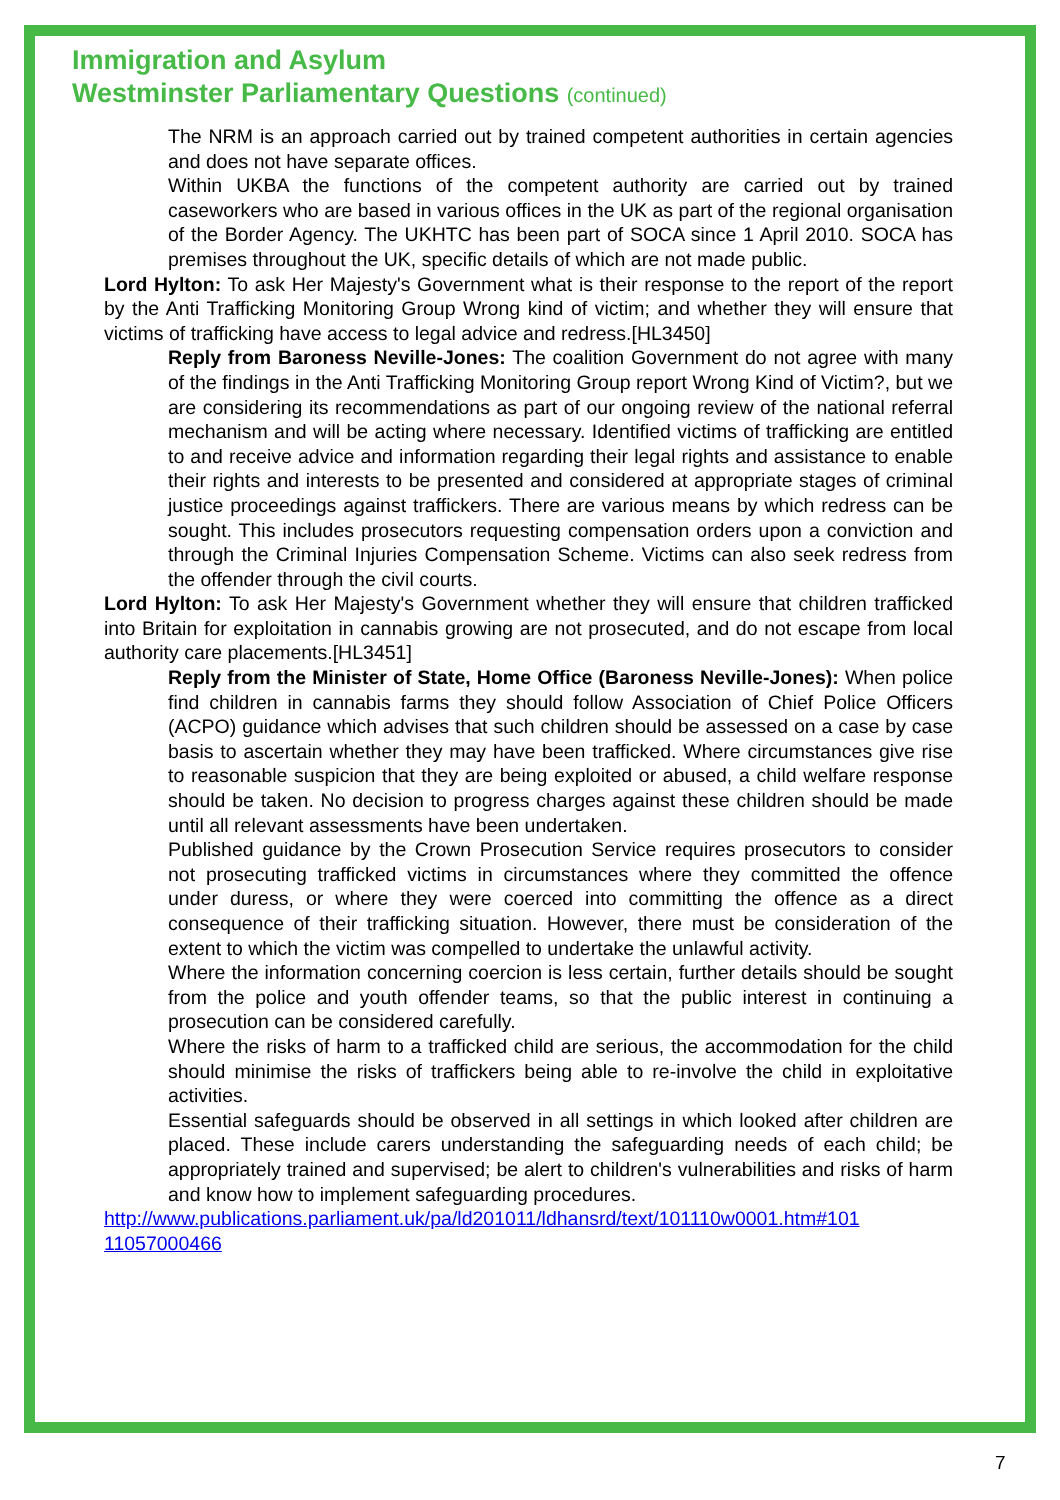Immigration and Asylum
Westminster Parliamentary Questions (continued)
The NRM is an approach carried out by trained competent authorities in certain agencies and does not have separate offices.
Within UKBA the functions of the competent authority are carried out by trained caseworkers who are based in various offices in the UK as part of the regional organisation of the Border Agency. The UKHTC has been part of SOCA since 1 April 2010. SOCA has premises throughout the UK, specific details of which are not made public.
Lord Hylton: To ask Her Majesty's Government what is their response to the report of the report by the Anti Trafficking Monitoring Group Wrong kind of victim; and whether they will ensure that victims of trafficking have access to legal advice and redress.[HL3450]
Reply from Baroness Neville-Jones: The coalition Government do not agree with many of the findings in the Anti Trafficking Monitoring Group report Wrong Kind of Victim?, but we are considering its recommendations as part of our ongoing review of the national referral mechanism and will be acting where necessary. Identified victims of trafficking are entitled to and receive advice and information regarding their legal rights and assistance to enable their rights and interests to be presented and considered at appropriate stages of criminal justice proceedings against traffickers. There are various means by which redress can be sought. This includes prosecutors requesting compensation orders upon a conviction and through the Criminal Injuries Compensation Scheme. Victims can also seek redress from the offender through the civil courts.
Lord Hylton: To ask Her Majesty's Government whether they will ensure that children trafficked into Britain for exploitation in cannabis growing are not prosecuted, and do not escape from local authority care placements.[HL3451]
Reply from the Minister of State, Home Office (Baroness Neville-Jones): When police find children in cannabis farms they should follow Association of Chief Police Officers (ACPO) guidance which advises that such children should be assessed on a case by case basis to ascertain whether they may have been trafficked. Where circumstances give rise to reasonable suspicion that they are being exploited or abused, a child welfare response should be taken. No decision to progress charges against these children should be made until all relevant assessments have been undertaken.
Published guidance by the Crown Prosecution Service requires prosecutors to consider not prosecuting trafficked victims in circumstances where they committed the offence under duress, or where they were coerced into committing the offence as a direct consequence of their trafficking situation. However, there must be consideration of the extent to which the victim was compelled to undertake the unlawful activity.
Where the information concerning coercion is less certain, further details should be sought from the police and youth offender teams, so that the public interest in continuing a prosecution can be considered carefully.
Where the risks of harm to a trafficked child are serious, the accommodation for the child should minimise the risks of traffickers being able to re-involve the child in exploitative activities.
Essential safeguards should be observed in all settings in which looked after children are placed. These include carers understanding the safeguarding needs of each child; be appropriately trained and supervised; be alert to children's vulnerabilities and risks of harm and know how to implement safeguarding procedures.
http://www.publications.parliament.uk/pa/ld201011/ldhansrd/text/101110w0001.htm#101 11057000466
7